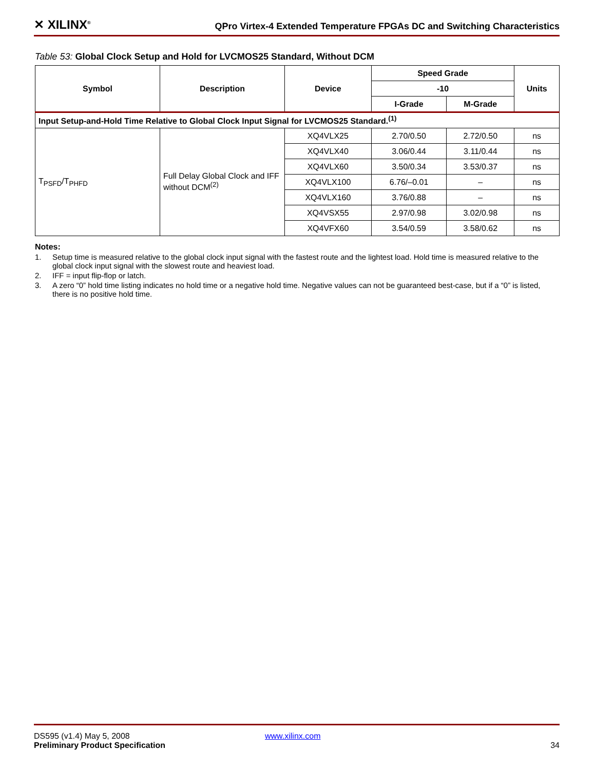✕ XILINX<sup>®</sup>
QPro Virtex-4 Extended Temperature FPGAs DC and Switching Characteristics
Table 53: Global Clock Setup and Hold for LVCMOS25 Standard, Without DCM
| Symbol | Description | Device | Speed Grade | | Units |
| --- | --- | --- | --- | --- | --- |
| | | | -10 | | |
| | | | I-Grade | M-Grade | |
| Input Setup-and-Hold Time Relative to Global Clock Input Signal for LVCMOS25 Standard.<sup>(1)</sup> | | | | | |
| T<sub>PSFD</sub>/T<sub>PHFD</sub> | Full Delay Global Clock and IFF without DCM<sup>(2)</sup> | XQ4VLX25 | 2.70/0.50 | 2.72/0.50 | ns |
| | | XQ4VLX40 | 3.06/0.44 | 3.11/0.44 | ns |
| | | XQ4VLX60 | 3.50/0.34 | 3.53/0.37 | ns |
| | | XQ4VLX100 | 6.76/–0.01 | – | ns |
| | | XQ4VLX160 | 3.76/0.88 | – | ns |
| | | XQ4VSX55 | 2.97/0.98 | 3.02/0.98 | ns |
| | | XQ4VFX60 | 3.54/0.59 | 3.58/0.62 | ns |
Notes:
1. Setup time is measured relative to the global clock input signal with the fastest route and the lightest load. Hold time is measured relative to the global clock input signal with the slowest route and heaviest load.
2. IFF = input flip-flop or latch.
3. A zero “0” hold time listing indicates no hold time or a negative hold time. Negative values can not be guaranteed best-case, but if a “0” is listed, there is no positive hold time.
DS595 (v1.4) May 5, 2008 www.xilinx.com
Preliminary Product Specification 34